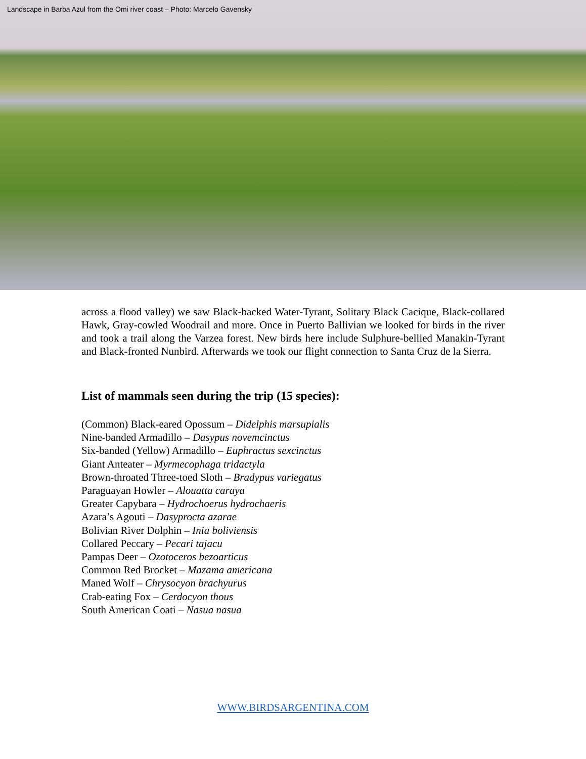Landscape in Barba Azul from the Omi river coast – Photo: Marcelo Gavensky
across a flood valley) we saw Black-backed Water-Tyrant, Solitary Black Cacique, Black-collared Hawk, Gray-cowled Woodrail and more. Once in Puerto Ballivian we looked for birds in the river and took a trail along the Varzea forest. New birds here include Sulphure-bellied Manakin-Tyrant and Black-fronted Nunbird. Afterwards we took our flight connection to Santa Cruz de la Sierra.
List of mammals seen during the trip (15 species):
(Common) Black-eared Opossum – Didelphis marsupialis
Nine-banded Armadillo – Dasypus novemcinctus
Six-banded (Yellow) Armadillo – Euphractus sexcinctus
Giant Anteater – Myrmecophaga tridactyla
Brown-throated Three-toed Sloth – Bradypus variegatus
Paraguayan Howler – Alouatta caraya
Greater Capybara – Hydrochoerus hydrochaeris
Azara’s Agouti – Dasyprocta azarae
Bolivian River Dolphin – Inia boliviensis
Collared Peccary – Pecari tajacu
Pampas Deer – Ozotoceros bezoarticus
Common Red Brocket – Mazama americana
Maned Wolf – Chrysocyon brachyurus
Crab-eating Fox – Cerdocyon thous
South American Coati – Nasua nasua
WWW.BIRDSARGENTINA.COM